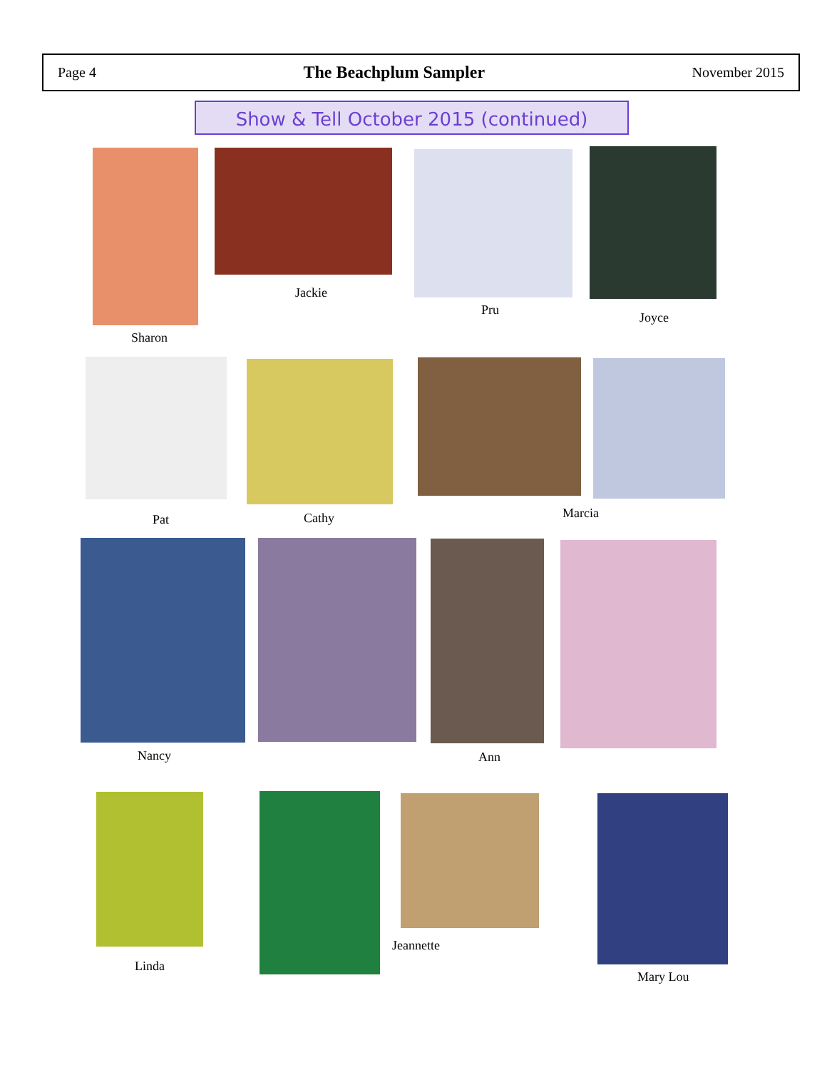Page 4 The Beachplum Sampler November 2015
Show & Tell October 2015 (continued)
Sharon
Jackie
Pru
Joyce
Pat Cathy Marcia
Nancy Ann
Linda
Jeannette
Mary Lou